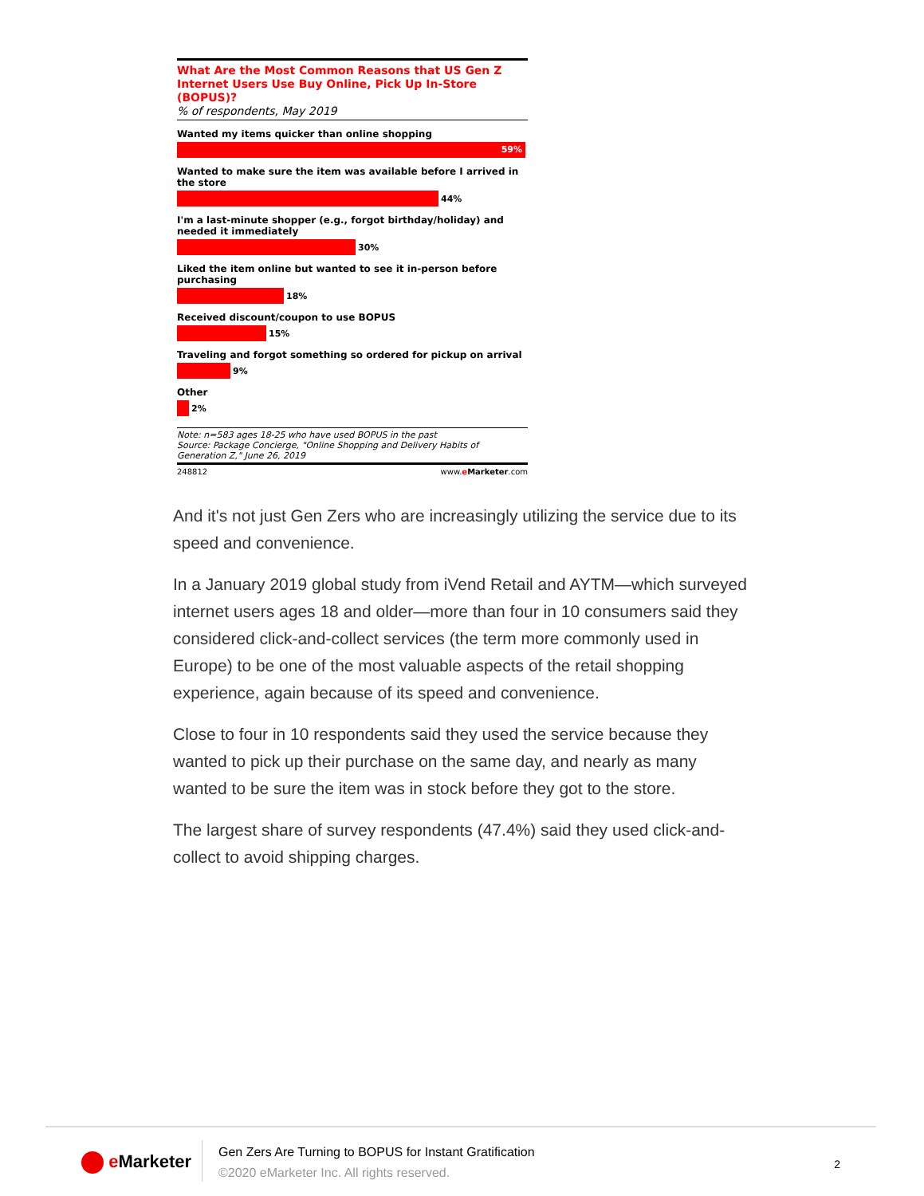What Are the Most Common Reasons that US Gen Z Internet Users Use Buy Online, Pick Up In-Store (BOPUS)?
% of respondents, May 2019
Wanted my items quicker than online shopping
59%
Wanted to make sure the item was available before I arrived in the store
44%
I'm a last-minute shopper (e.g., forgot birthday/holiday) and needed it immediately
30%
Liked the item online but wanted to see it in-person before purchasing
18%
Received discount/coupon to use BOPUS
15%
Traveling and forgot something so ordered for pickup on arrival
9%
Other
2%
Note: n=583 ages 18-25 who have used BOPUS in the past
Source: Package Concierge, "Online Shopping and Delivery Habits of Generation Z," June 26, 2019
248812 www.eMarketer.com
And it's not just Gen Zers who are increasingly utilizing the service due to its speed and convenience.
In a January 2019 global study from iVend Retail and AYTM—which surveyed internet users ages 18 and older—more than four in 10 consumers said they considered click-and-collect services (the term more commonly used in Europe) to be one of the most valuable aspects of the retail shopping experience, again because of its speed and convenience.
Close to four in 10 respondents said they used the service because they wanted to pick up their purchase on the same day, and nearly as many wanted to be sure the item was in stock before they got to the store.
The largest share of survey respondents (47.4%) said they used click-and-collect to avoid shipping charges.
e Marketer
Gen Zers Are Turning to BOPUS for Instant Gratification
©2020 eMarketer Inc. All rights reserved.
2